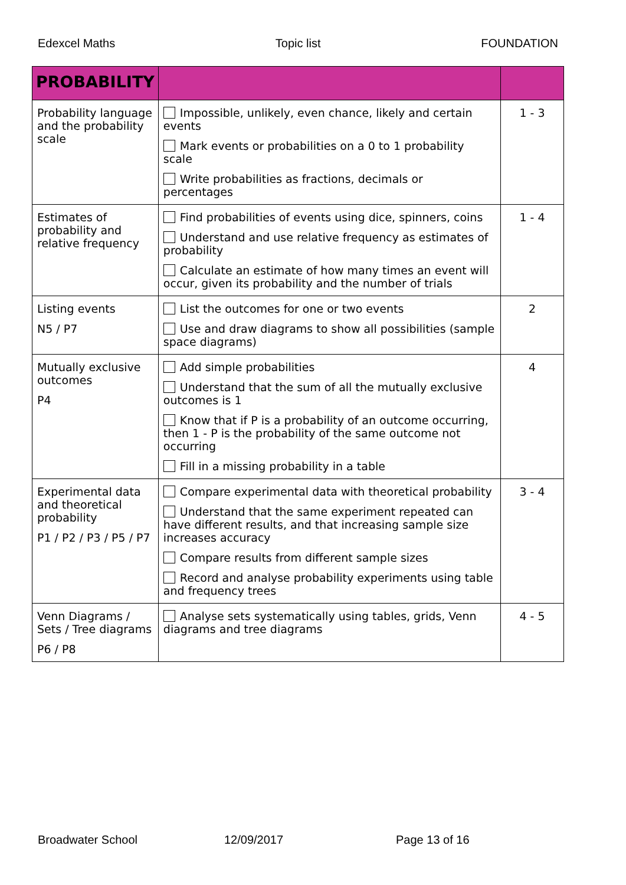Edexcel Maths Topic list FOUNDATION
| PROBABILITY | | |
| --- | --- | --- |
| Probability language and the probability scale | Impossible, unlikely, even chance, likely and certain events Mark events or probabilities on a 0 to 1 probability scale Write probabilities as fractions, decimals or percentages | 1 - 3 |
| Estimates of probability and relative frequency | Find probabilities of events using dice, spinners, coins Understand and use relative frequency as estimates of probability Calculate an estimate of how many times an event will occur, given its probability and the number of trials | 1 - 4 |
| Listing events N5 / P7 | List the outcomes for one or two events Use and draw diagrams to show all possibilities (sample space diagrams) | 2 |
| Mutually exclusive outcomes P4 | Add simple probabilities Understand that the sum of all the mutually exclusive outcomes is 1 Know that if P is a probability of an outcome occurring, then 1 - P is the probability of the same outcome not occurring Fill in a missing probability in a table | 4 |
| Experimental data and theoretical probability P1 / P2 / P3 / P5 / P7 | Compare experimental data with theoretical probability Understand that the same experiment repeated can have different results, and that increasing sample size increases accuracy Compare results from different sample sizes Record and analyse probability experiments using table and frequency trees | 3 - 4 |
| Venn Diagrams / Sets / Tree diagrams P6 / P8 | Analyse sets systematically using tables, grids, Venn diagrams and tree diagrams | 4 - 5 |
Broadwater School 12/09/2017 Page 13 of 16